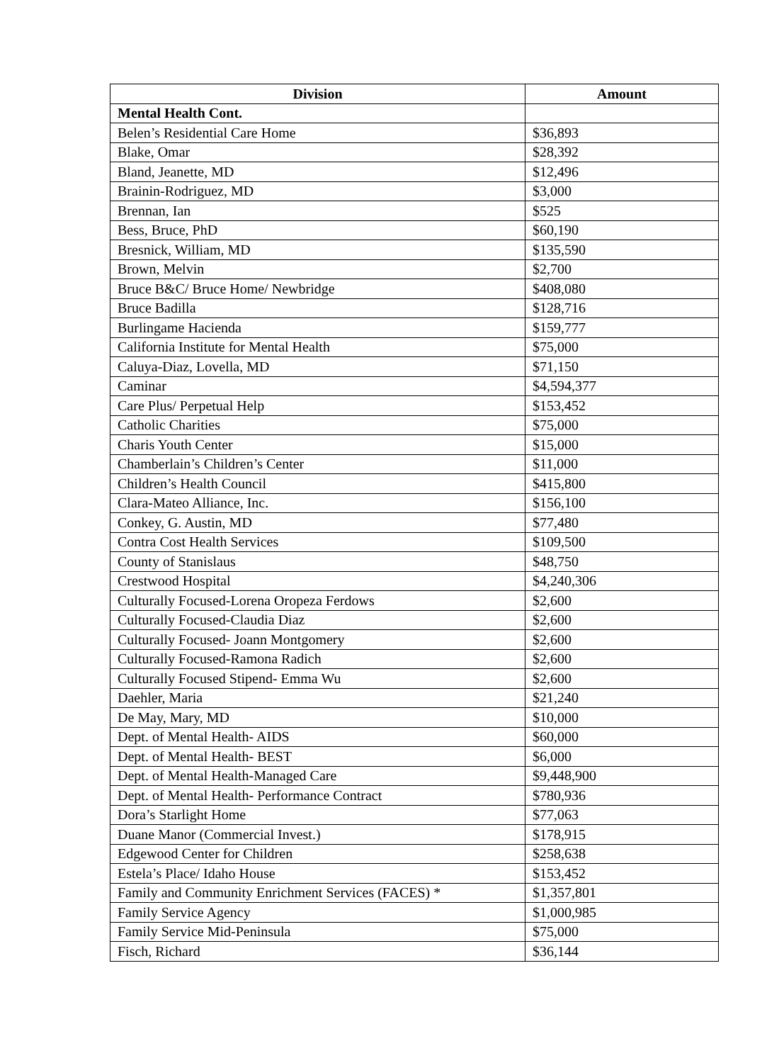| Division | Amount |
| --- | --- |
| Mental Health Cont. | |
| Belen’s Residential Care Home | $36,893 |
| Blake, Omar | $28,392 |
| Bland, Jeanette, MD | $12,496 |
| Brainin-Rodriguez, MD | $3,000 |
| Brennan, Ian | $525 |
| Bess, Bruce, PhD | $60,190 |
| Bresnick, William, MD | $135,590 |
| Brown, Melvin | $2,700 |
| Bruce B&C/ Bruce Home/ Newbridge | $408,080 |
| Bruce Badilla | $128,716 |
| Burlingame Hacienda | $159,777 |
| California Institute for Mental Health | $75,000 |
| Caluya-Diaz, Lovella, MD | $71,150 |
| Caminar | $4,594,377 |
| Care Plus/ Perpetual Help | $153,452 |
| Catholic Charities | $75,000 |
| Charis Youth Center | $15,000 |
| Chamberlain’s Children’s Center | $11,000 |
| Children’s Health Council | $415,800 |
| Clara-Mateo Alliance, Inc. | $156,100 |
| Conkey, G. Austin, MD | $77,480 |
| Contra Cost Health Services | $109,500 |
| County of Stanislaus | $48,750 |
| Crestwood Hospital | $4,240,306 |
| Culturally Focused-Lorena Oropeza Ferdows | $2,600 |
| Culturally Focused-Claudia Diaz | $2,600 |
| Culturally Focused- Joann Montgomery | $2,600 |
| Culturally Focused-Ramona Radich | $2,600 |
| Culturally Focused Stipend- Emma Wu | $2,600 |
| Daehler, Maria | $21,240 |
| De May, Mary, MD | $10,000 |
| Dept. of Mental Health- AIDS | $60,000 |
| Dept. of Mental Health- BEST | $6,000 |
| Dept. of Mental Health-Managed Care | $9,448,900 |
| Dept. of Mental Health- Performance Contract | $780,936 |
| Dora’s Starlight Home | $77,063 |
| Duane Manor (Commercial Invest.) | $178,915 |
| Edgewood Center for Children | $258,638 |
| Estela’s Place/ Idaho House | $153,452 |
| Family and Community Enrichment Services (FACES) * | $1,357,801 |
| Family Service Agency | $1,000,985 |
| Family Service Mid-Peninsula | $75,000 |
| Fisch, Richard | $36,144 |